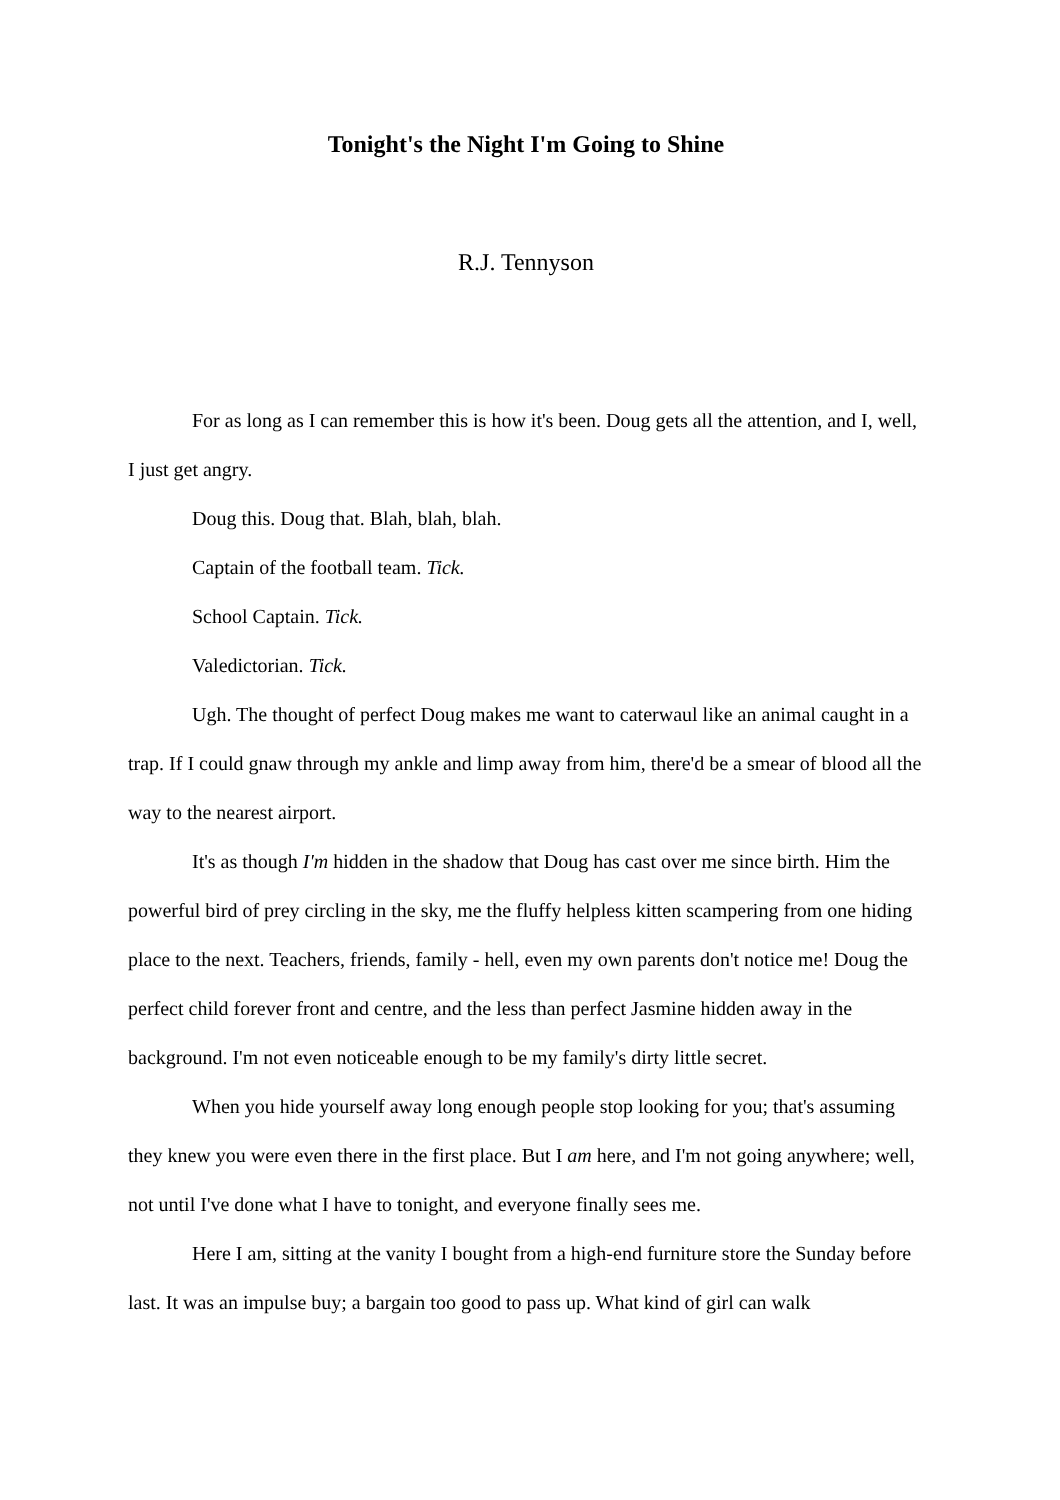Tonight's the Night I'm Going to Shine
R.J. Tennyson
For as long as I can remember this is how it's been. Doug gets all the attention, and I, well, I just get angry.
Doug this. Doug that. Blah, blah, blah.
Captain of the football team. Tick.
School Captain. Tick.
Valedictorian. Tick.
Ugh. The thought of perfect Doug makes me want to caterwaul like an animal caught in a trap. If I could gnaw through my ankle and limp away from him, there'd be a smear of blood all the way to the nearest airport.
It's as though I'm hidden in the shadow that Doug has cast over me since birth. Him the powerful bird of prey circling in the sky, me the fluffy helpless kitten scampering from one hiding place to the next. Teachers, friends, family - hell, even my own parents don't notice me! Doug the perfect child forever front and centre, and the less than perfect Jasmine hidden away in the background. I'm not even noticeable enough to be my family's dirty little secret.
When you hide yourself away long enough people stop looking for you; that's assuming they knew you were even there in the first place. But I am here, and I'm not going anywhere; well, not until I've done what I have to tonight, and everyone finally sees me.
Here I am, sitting at the vanity I bought from a high-end furniture store the Sunday before last. It was an impulse buy; a bargain too good to pass up. What kind of girl can walk